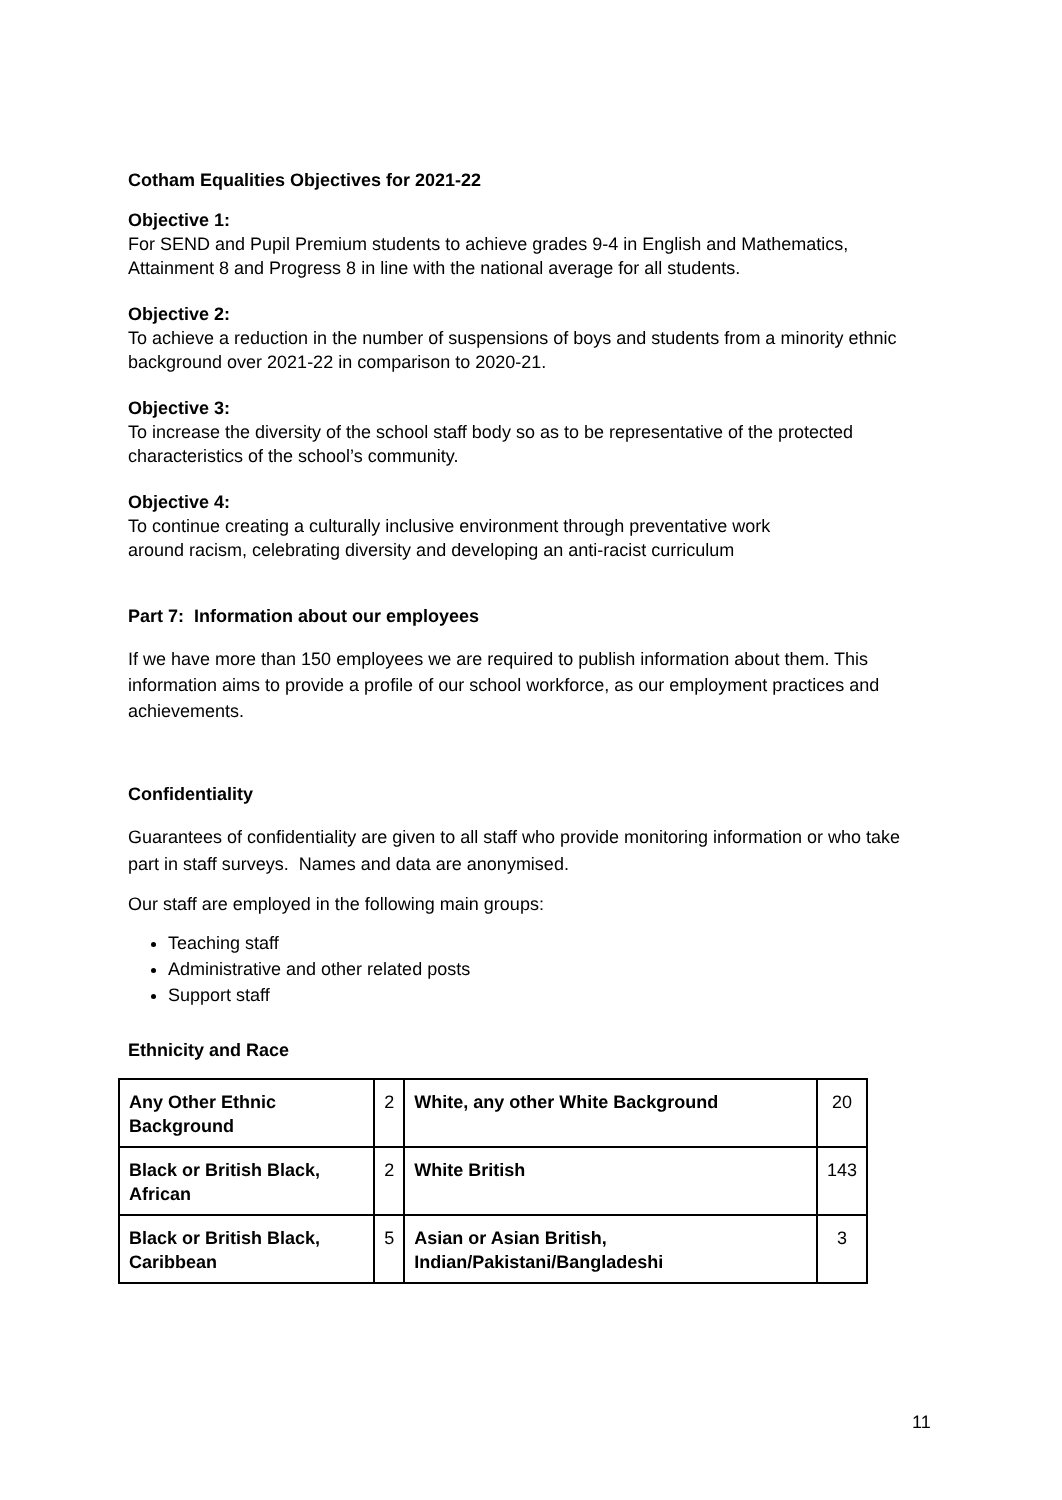Cotham Equalities Objectives for 2021-22
Objective 1:
For SEND and Pupil Premium students to achieve grades 9-4 in English and Mathematics, Attainment 8 and Progress 8 in line with the national average for all students.
Objective 2:
To achieve a reduction in the number of suspensions of boys and students from a minority ethnic background over 2021-22 in comparison to 2020-21.
Objective 3:
To increase the diversity of the school staff body so as to be representative of the protected characteristics of the school’s community.
Objective 4:
To continue creating a culturally inclusive environment through preventative work
around racism, celebrating diversity and developing an anti-racist curriculum
Part 7: Information about our employees
If we have more than 150 employees we are required to publish information about them. This information aims to provide a profile of our school workforce, as our employment practices and achievements.
Confidentiality
Guarantees of confidentiality are given to all staff who provide monitoring information or who take part in staff surveys. Names and data are anonymised.
Our staff are employed in the following main groups:
Teaching staff
Administrative and other related posts
Support staff
Ethnicity and Race
| Any Other Ethnic Background | 2 | White, any other White Background | 20 |
| Black or British Black, African | 2 | White British | 143 |
| Black or British Black, Caribbean | 5 | Asian or Asian British, Indian/Pakistani/Bangladeshi | 3 |
11